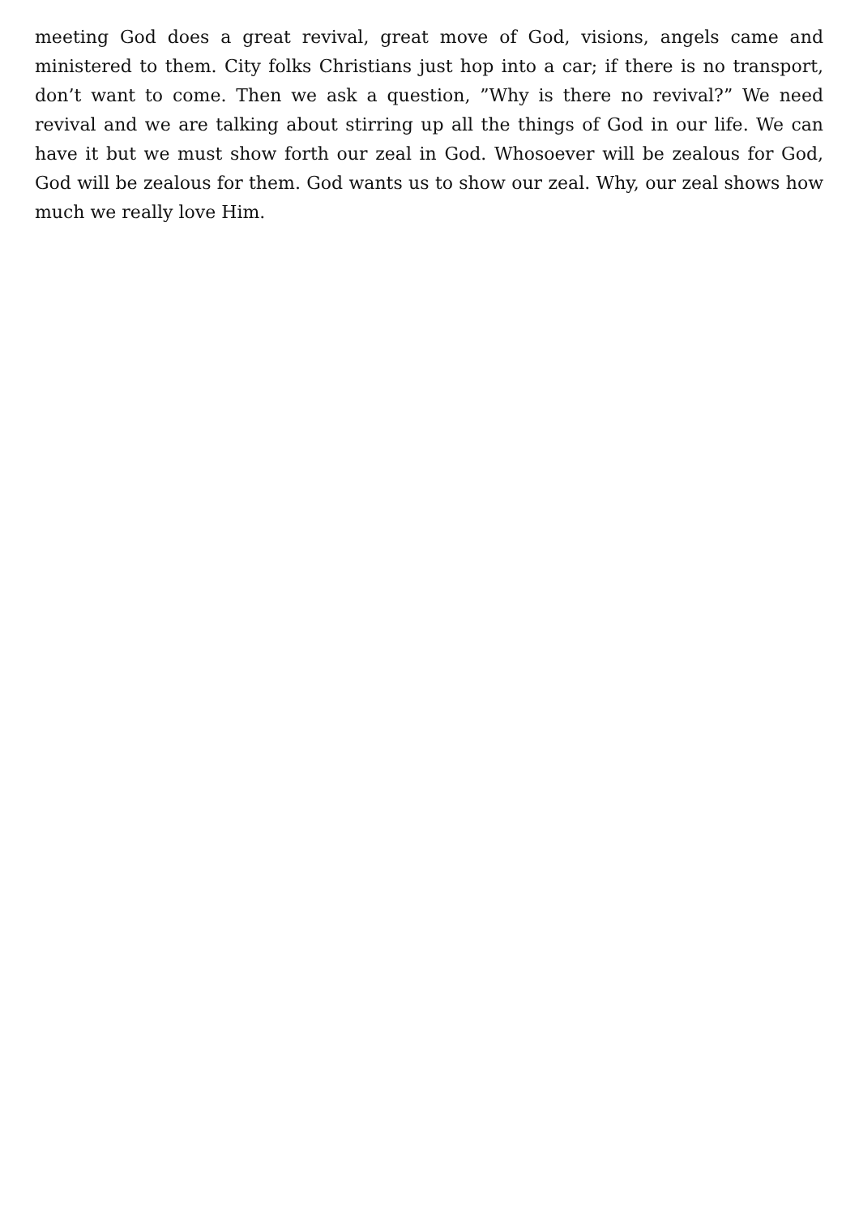meeting God does a great revival, great move of God, visions, angels came and ministered to them. City folks Christians just hop into a car; if there is no transport, don’t want to come. Then we ask a question, ”Why is there no revival?” We need revival and we are talking about stirring up all the things of God in our life. We can have it but we must show forth our zeal in God. Whosoever will be zealous for God, God will be zealous for them. God wants us to show our zeal. Why, our zeal shows how much we really love Him.